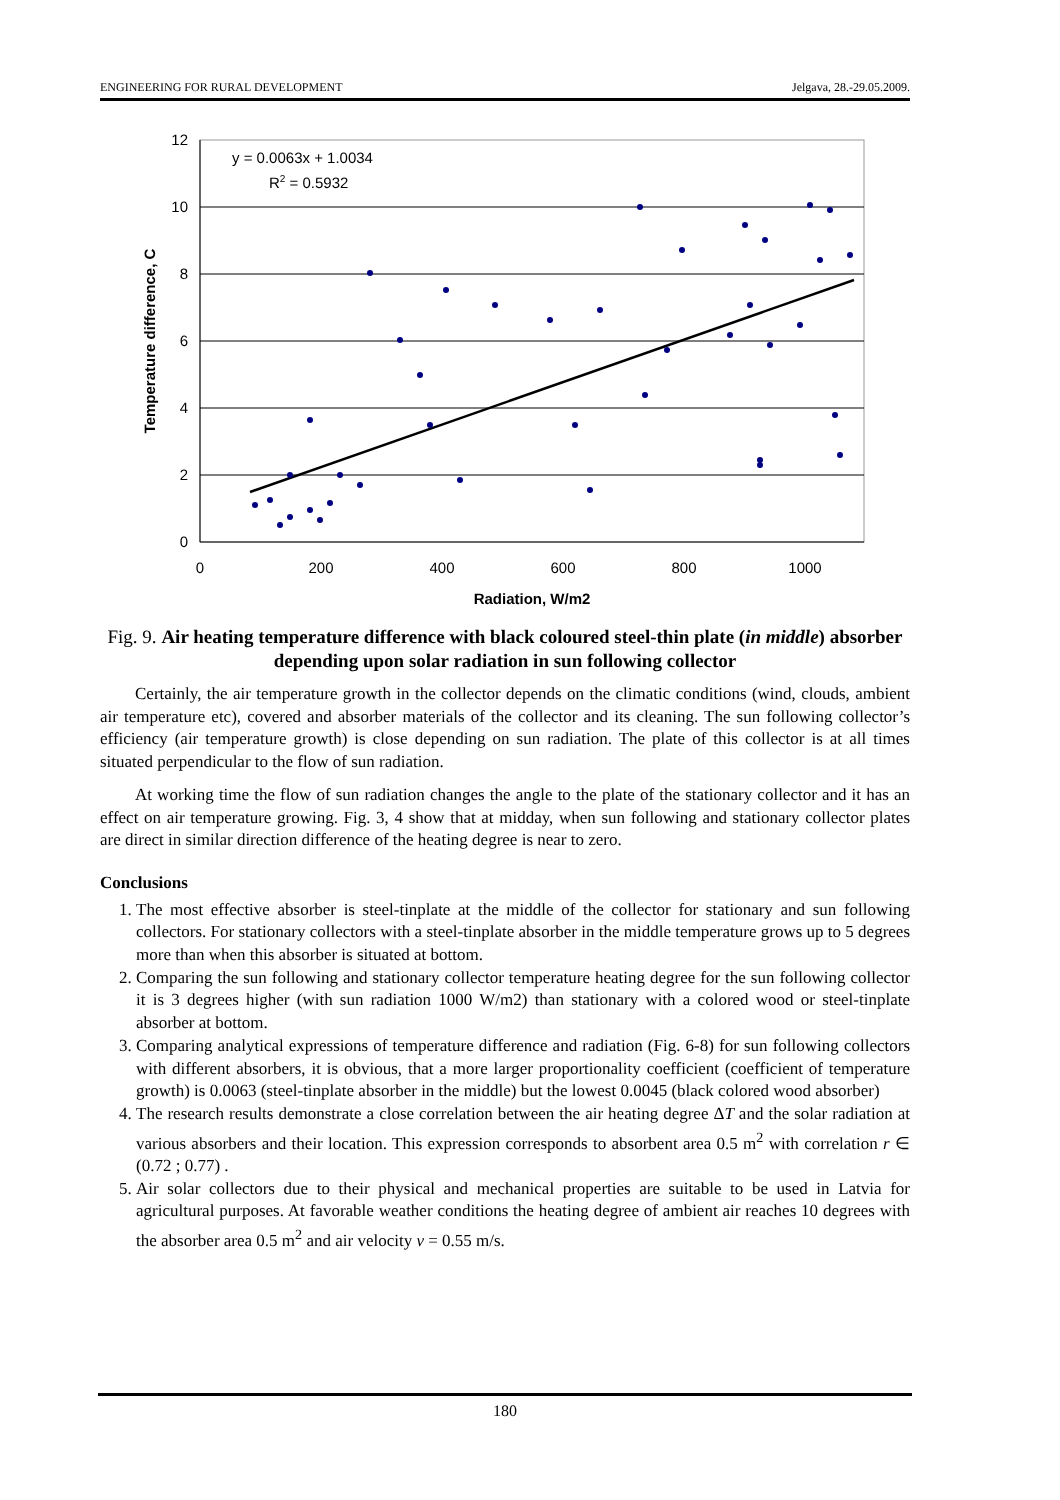ENGINEERING FOR RURAL DEVELOPMENT Jelgava, 28.-29.05.2009.
12
10
8
6
4
2
0
0
200
400
600
800
1000
Radiation, W/m2
Temperature difference, C
y = 0.0063x + 1.0034
R2 = 0.5932
Fig. 9. Air heating temperature difference with black coloured steel-thin plate (in middle) absorber depending upon solar radiation in sun following collector
Certainly, the air temperature growth in the collector depends on the climatic conditions (wind, clouds, ambient air temperature etc), covered and absorber materials of the collector and its cleaning. The sun following collector’s efficiency (air temperature growth) is close depending on sun radiation. The plate of this collector is at all times situated perpendicular to the flow of sun radiation.
At working time the flow of sun radiation changes the angle to the plate of the stationary collector and it has an effect on air temperature growing. Fig. 3, 4 show that at midday, when sun following and stationary collector plates are direct in similar direction difference of the heating degree is near to zero.
Conclusions
1. The most effective absorber is steel-tinplate at the middle of the collector for stationary and sun following collectors. For stationary collectors with a steel-tinplate absorber in the middle temperature grows up to 5 degrees more than when this absorber is situated at bottom.
2. Comparing the sun following and stationary collector temperature heating degree for the sun following collector it is 3 degrees higher (with sun radiation 1000 W/m2) than stationary with a colored wood or steel-tinplate absorber at bottom.
3. Comparing analytical expressions of temperature difference and radiation (Fig. 6-8) for sun following collectors with different absorbers, it is obvious, that a more larger proportionality coefficient (coefficient of temperature growth) is 0.0063 (steel-tinplate absorber in the middle) but the lowest 0.0045 (black colored wood absorber)
4. The research results demonstrate a close correlation between the air heating degree ΔT and the solar radiation at various absorbers and their location. This expression corresponds to absorbent area 0.5 m<sup>2</sup> with correlation r ∈ (0.72 ; 0.77) .
5. Air solar collectors due to their physical and mechanical properties are suitable to be used in Latvia for agricultural purposes. At favorable weather conditions the heating degree of ambient air reaches 10 degrees with the absorber area 0.5 m<sup>2</sup> and air velocity v = 0.55 m/s.
180